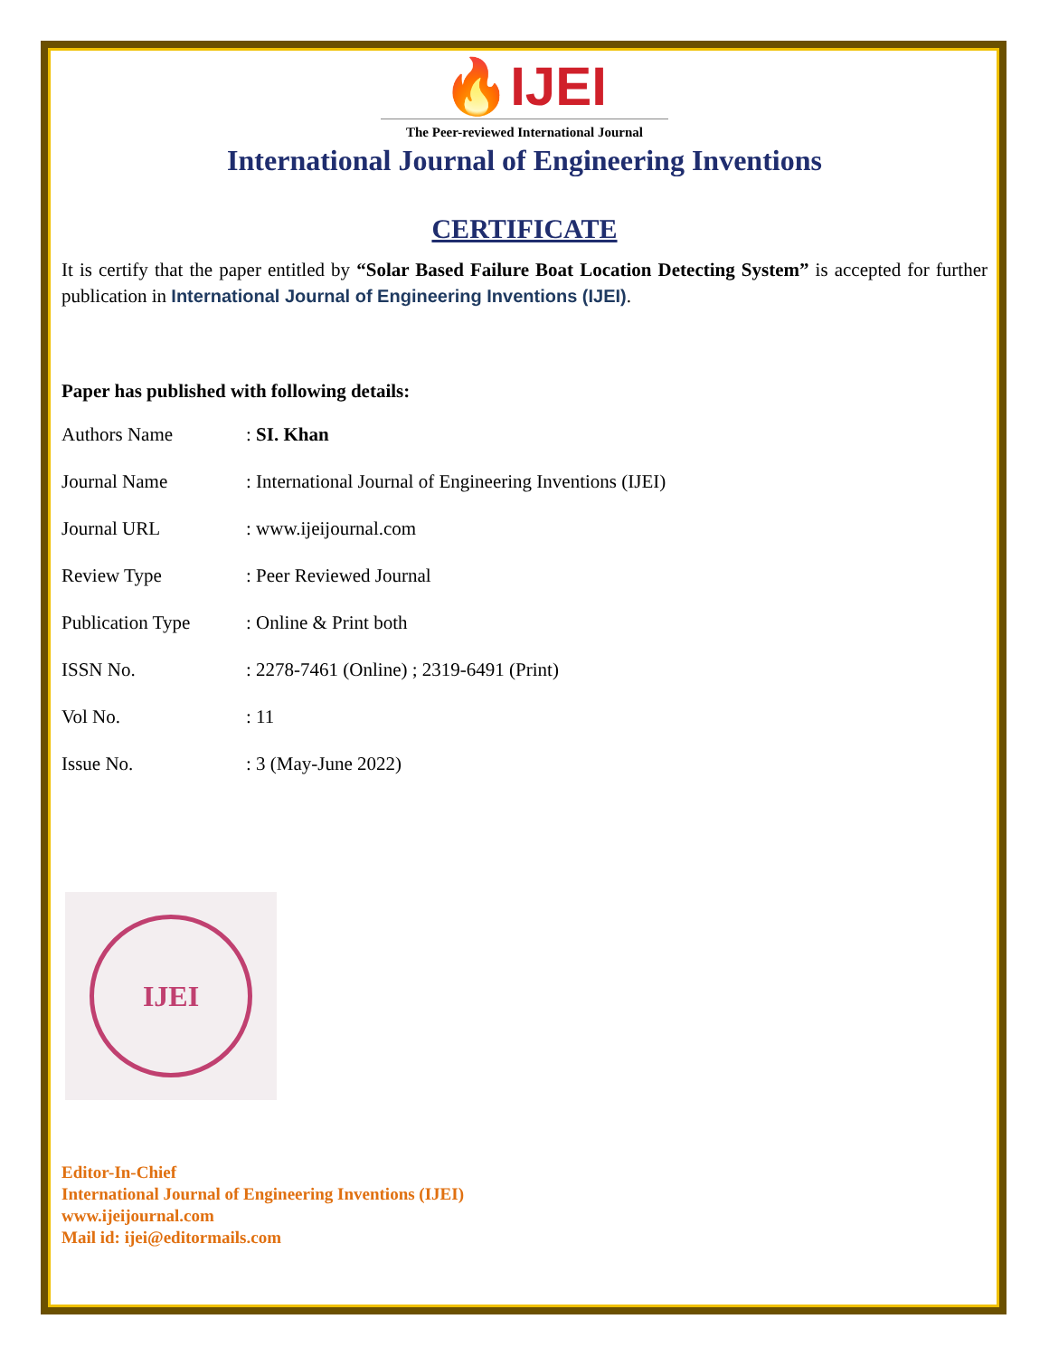🔥IJEI
The Peer-reviewed International Journal
International Journal of Engineering Inventions
CERTIFICATE
It is certify that the paper entitled by “Solar Based Failure Boat Location Detecting System” is accepted for further publication in International Journal of Engineering Inventions (IJEI).
Paper has published with following details:
| Authors Name | : SI. Khan |
| Journal Name | : International Journal of Engineering Inventions (IJEI) |
| Journal URL | : www.ijeijournal.com |
| Review Type | : Peer Reviewed Journal |
| Publication Type | : Online & Print both |
| ISSN No. | : 2278-7461 (Online) ; 2319-6491 (Print) |
| Vol No. | : 11 |
| Issue No. | : 3 (May-June 2022) |
IJEI
Editor-In-Chief
International Journal of Engineering Inventions (IJEI)
www.ijeijournal.com
Mail id: ijei@editormails.com